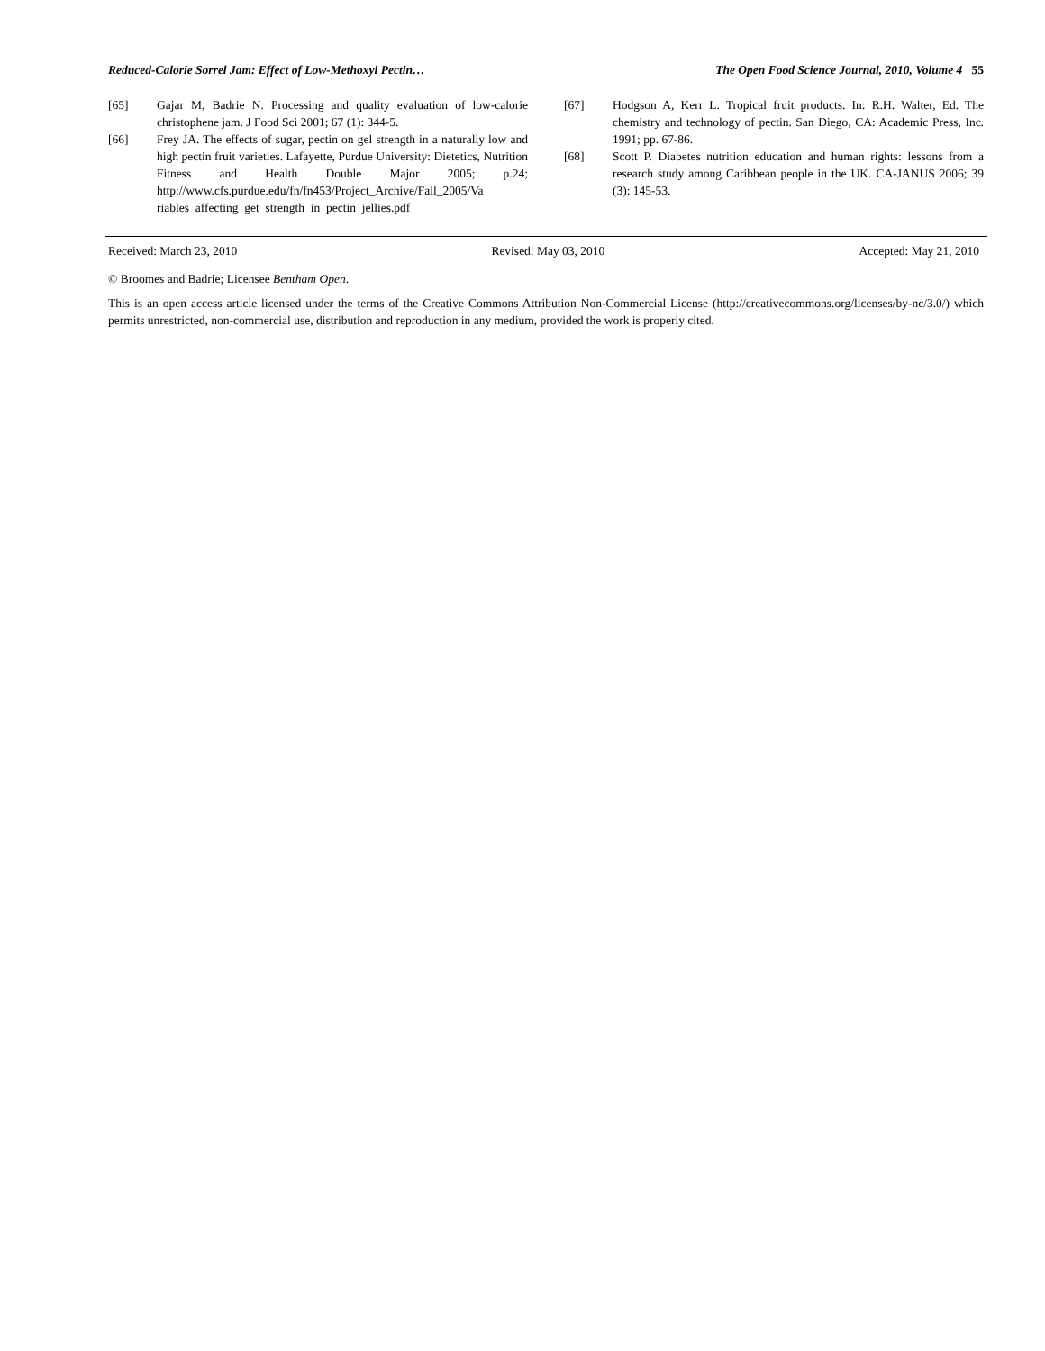Reduced-Calorie Sorrel Jam: Effect of Low-Methoxyl Pectin… The Open Food Science Journal, 2010, Volume 4 55
[65] Gajar M, Badrie N. Processing and quality evaluation of low-calorie christophene jam. J Food Sci 2001; 67 (1): 344-5.
[66] Frey JA. The effects of sugar, pectin on gel strength in a naturally low and high pectin fruit varieties. Lafayette, Purdue University: Dietetics, Nutrition Fitness and Health Double Major 2005; p.24; http://www.cfs.purdue.edu/fn/fn453/Project_Archive/Fall_2005/Va riables_affecting_get_strength_in_pectin_jellies.pdf
[67] Hodgson A, Kerr L. Tropical fruit products. In: R.H. Walter, Ed. The chemistry and technology of pectin. San Diego, CA: Academic Press, Inc. 1991; pp. 67-86.
[68] Scott P. Diabetes nutrition education and human rights: lessons from a research study among Caribbean people in the UK. CA-JANUS 2006; 39 (3): 145-53.
Received: March 23, 2010 Revised: May 03, 2010 Accepted: May 21, 2010
© Broomes and Badrie; Licensee Bentham Open.
This is an open access article licensed under the terms of the Creative Commons Attribution Non-Commercial License (http://creativecommons.org/licenses/by-nc/3.0/) which permits unrestricted, non-commercial use, distribution and reproduction in any medium, provided the work is properly cited.